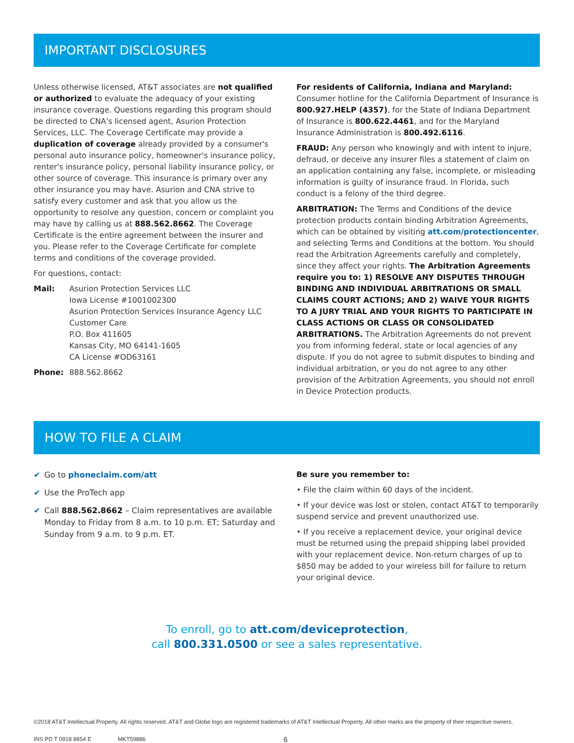IMPORTANT DISCLOSURES
Unless otherwise licensed, AT&T associates are not qualified or authorized to evaluate the adequacy of your existing insurance coverage. Questions regarding this program should be directed to CNA's licensed agent, Asurion Protection Services, LLC. The Coverage Certificate may provide a duplication of coverage already provided by a consumer's personal auto insurance policy, homeowner's insurance policy, renter's insurance policy, personal liability insurance policy, or other source of coverage. This insurance is primary over any other insurance you may have. Asurion and CNA strive to satisfy every customer and ask that you allow us the opportunity to resolve any question, concern or complaint you may have by calling us at 888.562.8662. The Coverage Certificate is the entire agreement between the insurer and you. Please refer to the Coverage Certificate for complete terms and conditions of the coverage provided.
For questions, contact:
Mail: Asurion Protection Services LLC
Iowa License #1001002300
Asurion Protection Services Insurance Agency LLC
Customer Care
P.O. Box 411605
Kansas City, MO 64141-1605
CA License #OD63161
Phone: 888.562.8662
For residents of California, Indiana and Maryland:
Consumer hotline for the California Department of Insurance is 800.927.HELP (4357), for the State of Indiana Department of Insurance is 800.622.4461, and for the Maryland Insurance Administration is 800.492.6116.
FRAUD: Any person who knowingly and with intent to injure, defraud, or deceive any insurer files a statement of claim on an application containing any false, incomplete, or misleading information is guilty of insurance fraud. In Florida, such conduct is a felony of the third degree.
ARBITRATION: The Terms and Conditions of the device protection products contain binding Arbitration Agreements, which can be obtained by visiting att.com/protectioncenter, and selecting Terms and Conditions at the bottom. You should read the Arbitration Agreements carefully and completely, since they affect your rights. The Arbitration Agreements require you to: 1) RESOLVE ANY DISPUTES THROUGH BINDING AND INDIVIDUAL ARBITRATIONS OR SMALL CLAIMS COURT ACTIONS; AND 2) WAIVE YOUR RIGHTS TO A JURY TRIAL AND YOUR RIGHTS TO PARTICIPATE IN CLASS ACTIONS OR CLASS OR CONSOLIDATED ARBITRATIONS. The Arbitration Agreements do not prevent you from informing federal, state or local agencies of any dispute. If you do not agree to submit disputes to binding and individual arbitration, or you do not agree to any other provision of the Arbitration Agreements, you should not enroll in Device Protection products.
HOW TO FILE A CLAIM
✔ Go to phoneclaim.com/att
✔ Use the ProTech app
✔ Call 888.562.8662 – Claim representatives are available Monday to Friday from 8 a.m. to 10 p.m. ET; Saturday and Sunday from 9 a.m. to 9 p.m. ET.
Be sure you remember to:
• File the claim within 60 days of the incident.
• If your device was lost or stolen, contact AT&T to temporarily suspend service and prevent unauthorized use.
• If you receive a replacement device, your original device must be returned using the prepaid shipping label provided with your replacement device. Non-return charges of up to $850 may be added to your wireless bill for failure to return your original device.
To enroll, go to att.com/deviceprotection,
call 800.331.0500 or see a sales representative.
©2018 AT&T Intellectual Property. All rights reserved. AT&T and Globe logo are registered trademarks of AT&T Intellectual Property. All other marks are the property of their respective owners.
INS PD T 0918 8854 E MKT59886 6